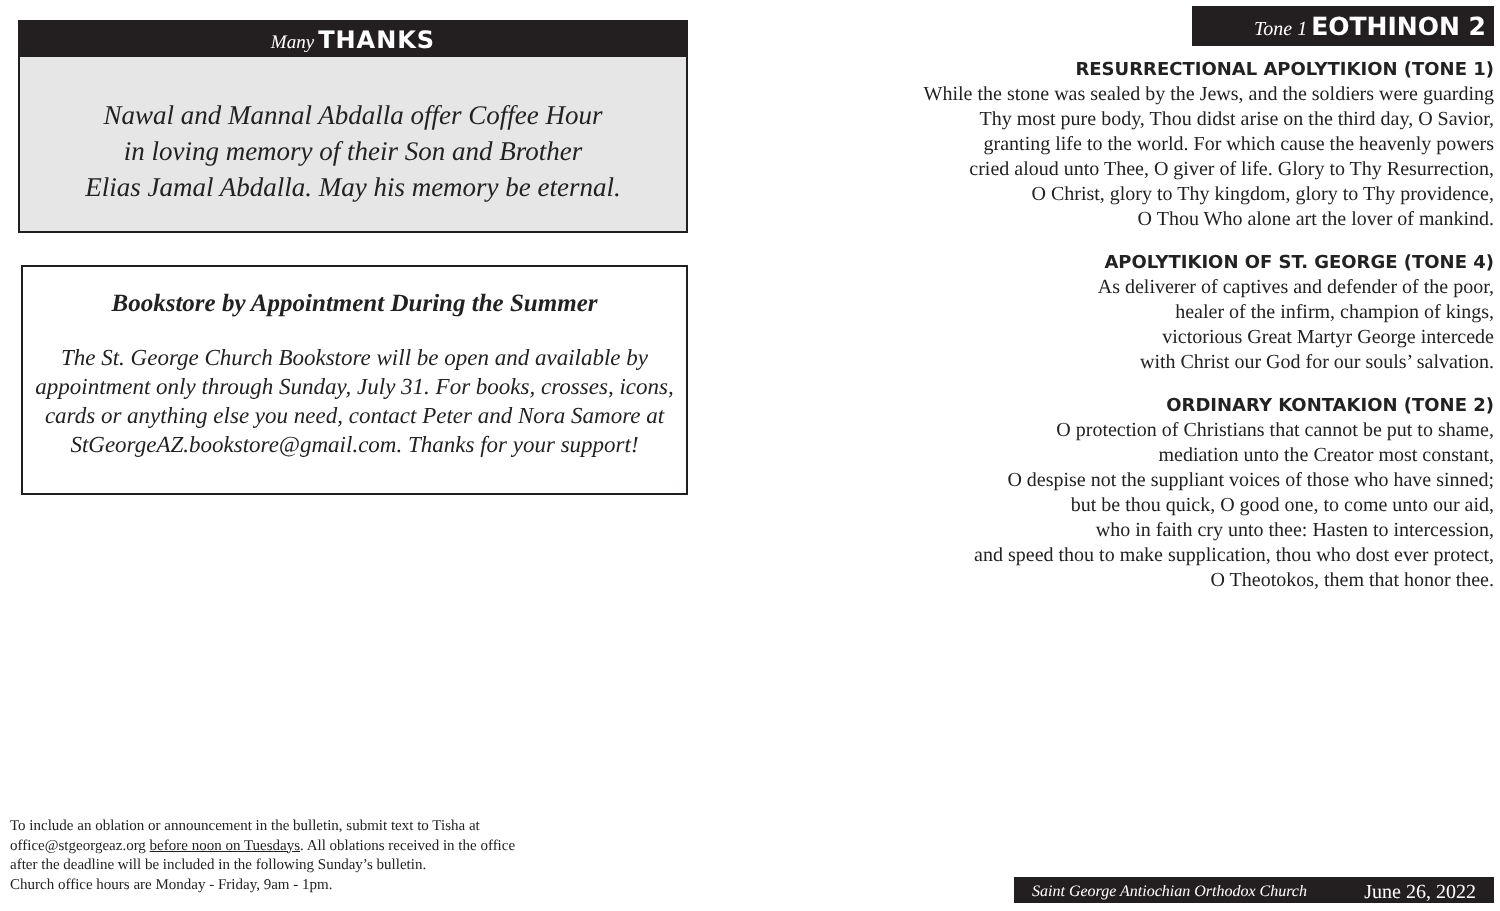Many THANKS
Nawal and Mannal Abdalla offer Coffee Hour
in loving memory of their Son and Brother
Elias Jamal Abdalla. May his memory be eternal.
Bookstore by Appointment During the Summer
The St. George Church Bookstore will be open and available by appointment only through Sunday, July 31. For books, crosses, icons, cards or anything else you need, contact Peter and Nora Samore at StGeorgeAZ.bookstore@gmail.com. Thanks for your support!
Tone 1 EOTHINON 2
RESURRECTIONAL APOLYTIKION (TONE 1)
While the stone was sealed by the Jews, and the soldiers were guarding
Thy most pure body, Thou didst arise on the third day, O Savior,
granting life to the world. For which cause the heavenly powers
cried aloud unto Thee, O giver of life. Glory to Thy Resurrection,
O Christ, glory to Thy kingdom, glory to Thy providence,
O Thou Who alone art the lover of mankind.
APOLYTIKION OF ST. GEORGE (TONE 4)
As deliverer of captives and defender of the poor,
healer of the infirm, champion of kings,
victorious Great Martyr George intercede
with Christ our God for our souls’ salvation.
ORDINARY KONTAKION (TONE 2)
O protection of Christians that cannot be put to shame,
mediation unto the Creator most constant,
O despise not the suppliant voices of those who have sinned;
but be thou quick, O good one, to come unto our aid,
who in faith cry unto thee: Hasten to intercession,
and speed thou to make supplication, thou who dost ever protect,
O Theotokos, them that honor thee.
To include an oblation or announcement in the bulletin, submit text to Tisha at
office@stgeorgeaz.org before noon on Tuesdays. All oblations received in the office
after the deadline will be included in the following Sunday’s bulletin.
Church office hours are Monday - Friday, 9am - 1pm.
Saint George Antiochian Orthodox Church June 26, 2022